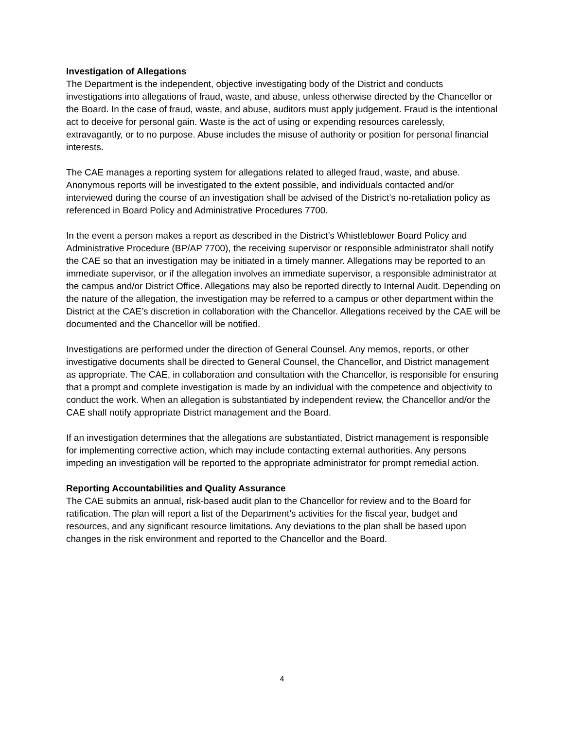Investigation of Allegations
The Department is the independent, objective investigating body of the District and conducts investigations into allegations of fraud, waste, and abuse, unless otherwise directed by the Chancellor or the Board. In the case of fraud, waste, and abuse, auditors must apply judgement. Fraud is the intentional act to deceive for personal gain. Waste is the act of using or expending resources carelessly, extravagantly, or to no purpose. Abuse includes the misuse of authority or position for personal financial interests.
The CAE manages a reporting system for allegations related to alleged fraud, waste, and abuse. Anonymous reports will be investigated to the extent possible, and individuals contacted and/or interviewed during the course of an investigation shall be advised of the District’s no-retaliation policy as referenced in Board Policy and Administrative Procedures 7700.
In the event a person makes a report as described in the District’s Whistleblower Board Policy and Administrative Procedure (BP/AP 7700), the receiving supervisor or responsible administrator shall notify the CAE so that an investigation may be initiated in a timely manner. Allegations may be reported to an immediate supervisor, or if the allegation involves an immediate supervisor, a responsible administrator at the campus and/or District Office. Allegations may also be reported directly to Internal Audit. Depending on the nature of the allegation, the investigation may be referred to a campus or other department within the District at the CAE’s discretion in collaboration with the Chancellor. Allegations received by the CAE will be documented and the Chancellor will be notified.
Investigations are performed under the direction of General Counsel. Any memos, reports, or other investigative documents shall be directed to General Counsel, the Chancellor, and District management as appropriate. The CAE, in collaboration and consultation with the Chancellor, is responsible for ensuring that a prompt and complete investigation is made by an individual with the competence and objectivity to conduct the work. When an allegation is substantiated by independent review, the Chancellor and/or the CAE shall notify appropriate District management and the Board.
If an investigation determines that the allegations are substantiated, District management is responsible for implementing corrective action, which may include contacting external authorities. Any persons impeding an investigation will be reported to the appropriate administrator for prompt remedial action.
Reporting Accountabilities and Quality Assurance
The CAE submits an annual, risk-based audit plan to the Chancellor for review and to the Board for ratification. The plan will report a list of the Department’s activities for the fiscal year, budget and resources, and any significant resource limitations. Any deviations to the plan shall be based upon changes in the risk environment and reported to the Chancellor and the Board.
4